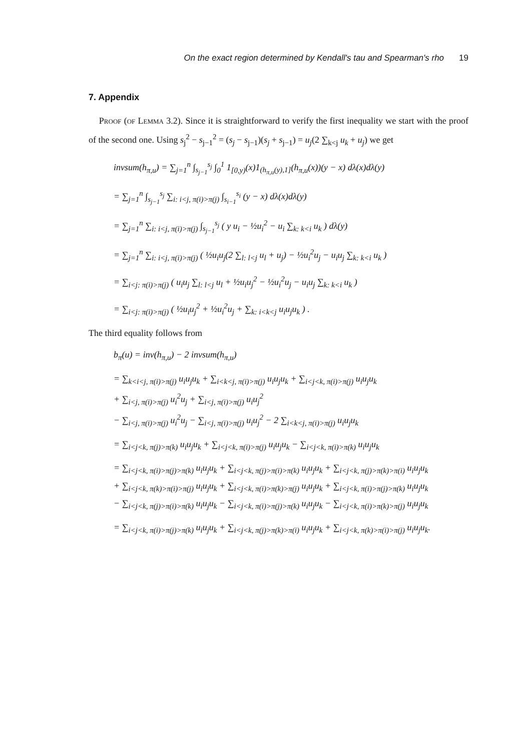On the exact region determined by Kendall's tau and Spearman's rho 19
7. Appendix
Proof (of Lemma 3.2). Since it is straightforward to verify the first inequality we start with the proof of the second one. Using s<sub>j</sub><sup>2</sup> − s<sub>j−1</sub><sup>2</sup> = (s<sub>j</sub> − s<sub>j−1</sub>)(s<sub>j</sub> + s<sub>j−1</sub>) = u<sub>j</sub>(2 ∑<sub>k<j</sub> u<sub>k</sub> + u<sub>j</sub>) we get
invsum(h<sub>π,u</sub>) = ∑<sub>j=1</sub><sup>n</sup> ∫<sub>s<sub>j−1</sub></sub><sup>s<sub>j</sub></sup> ∫<sub>0</sub><sup>1</sup> 1<sub>[0,y)</sub>(x)1<sub>(h<sub>π,u</sub>(y),1]</sub>(h<sub>π,u</sub>(x))(y − x) dλ(x)dλ(y)
= ∑<sub>j=1</sub><sup>n</sup> ∫<sub>s<sub>j−1</sub></sub><sup>s<sub>j</sub></sup> ∑<sub>i: i<j, π(i)>π(j)</sub> ∫<sub>s<sub>i−1</sub></sub><sup>s<sub>i</sub></sup> (y − x) dλ(x)dλ(y)
= ∑<sub>j=1</sub><sup>n</sup> ∑<sub>i: i<j, π(i)>π(j)</sub> ∫<sub>s<sub>j−1</sub></sub><sup>s<sub>j</sub></sup> ( y u<sub>i</sub> − ½u<sub>i</sub><sup>2</sup> − u<sub>i</sub> ∑<sub>k: k<i</sub> u<sub>k</sub> ) dλ(y)
= ∑<sub>j=1</sub><sup>n</sup> ∑<sub>i: i<j, π(i)>π(j)</sub> ( ½u<sub>i</sub>u<sub>j</sub>(2 ∑<sub>l: l<j</sub> u<sub>l</sub> + u<sub>j</sub>) − ½u<sub>i</sub><sup>2</sup>u<sub>j</sub> − u<sub>i</sub>u<sub>j</sub> ∑<sub>k: k<i</sub> u<sub>k</sub> )
= ∑<sub>i<j: π(i)>π(j)</sub> ( u<sub>i</sub>u<sub>j</sub> ∑<sub>l: l<j</sub> u<sub>l</sub> + ½u<sub>i</sub>u<sub>j</sub><sup>2</sup> − ½u<sub>i</sub><sup>2</sup>u<sub>j</sub> − u<sub>i</sub>u<sub>j</sub> ∑<sub>k: k<i</sub> u<sub>k</sub> )
= ∑<sub>i<j: π(i)>π(j)</sub> ( ½u<sub>i</sub>u<sub>j</sub><sup>2</sup> + ½u<sub>i</sub><sup>2</sup>u<sub>j</sub> + ∑<sub>k: i<k<j</sub> u<sub>i</sub>u<sub>j</sub>u<sub>k</sub> ) .
The third equality follows from
b<sub>π</sub>(u) = inv(h<sub>π,u</sub>) − 2 invsum(h<sub>π,u</sub>)
= ∑<sub>k<i<j, π(i)>π(j)</sub> u<sub>i</sub>u<sub>j</sub>u<sub>k</sub> + ∑<sub>i<k<j, π(i)>π(j)</sub> u<sub>i</sub>u<sub>j</sub>u<sub>k</sub> + ∑<sub>i<j<k, π(i)>π(j)</sub> u<sub>i</sub>u<sub>j</sub>u<sub>k</sub>
+ ∑<sub>i<j, π(i)>π(j)</sub> u<sub>i</sub><sup>2</sup>u<sub>j</sub> + ∑<sub>i<j, π(i)>π(j)</sub> u<sub>i</sub>u<sub>j</sub><sup>2</sup>
− ∑<sub>i<j, π(i)>π(j)</sub> u<sub>i</sub><sup>2</sup>u<sub>j</sub> − ∑<sub>i<j, π(i)>π(j)</sub> u<sub>i</sub>u<sub>j</sub><sup>2</sup> − 2 ∑<sub>i<k<j, π(i)>π(j)</sub> u<sub>i</sub>u<sub>j</sub>u<sub>k</sub>
= ∑<sub>i<j<k, π(j)>π(k)</sub> u<sub>i</sub>u<sub>j</sub>u<sub>k</sub> + ∑<sub>i<j<k, π(i)>π(j)</sub> u<sub>i</sub>u<sub>j</sub>u<sub>k</sub> − ∑<sub>i<j<k, π(i)>π(k)</sub> u<sub>i</sub>u<sub>j</sub>u<sub>k</sub>
= ∑<sub>i<j<k, π(i)>π(j)>π(k)</sub> u<sub>i</sub>u<sub>j</sub>u<sub>k</sub> + ∑<sub>i<j<k, π(j)>π(i)>π(k)</sub> u<sub>i</sub>u<sub>j</sub>u<sub>k</sub> + ∑<sub>i<j<k, π(j)>π(k)>π(i)</sub> u<sub>i</sub>u<sub>j</sub>u<sub>k</sub>
+ ∑<sub>i<j<k, π(k)>π(i)>π(j)</sub> u<sub>i</sub>u<sub>j</sub>u<sub>k</sub> + ∑<sub>i<j<k, π(i)>π(k)>π(j)</sub> u<sub>i</sub>u<sub>j</sub>u<sub>k</sub> + ∑<sub>i<j<k, π(i)>π(j)>π(k)</sub> u<sub>i</sub>u<sub>j</sub>u<sub>k</sub>
− ∑<sub>i<j<k, π(j)>π(i)>π(k)</sub> u<sub>i</sub>u<sub>j</sub>u<sub>k</sub> − ∑<sub>i<j<k, π(i)>π(j)>π(k)</sub> u<sub>i</sub>u<sub>j</sub>u<sub>k</sub> − ∑<sub>i<j<k, π(i)>π(k)>π(j)</sub> u<sub>i</sub>u<sub>j</sub>u<sub>k</sub>
= ∑<sub>i<j<k, π(i)>π(j)>π(k)</sub> u<sub>i</sub>u<sub>j</sub>u<sub>k</sub> + ∑<sub>i<j<k, π(j)>π(k)>π(i)</sub> u<sub>i</sub>u<sub>j</sub>u<sub>k</sub> + ∑<sub>i<j<k, π(k)>π(i)>π(j)</sub> u<sub>i</sub>u<sub>j</sub>u<sub>k</sub>.